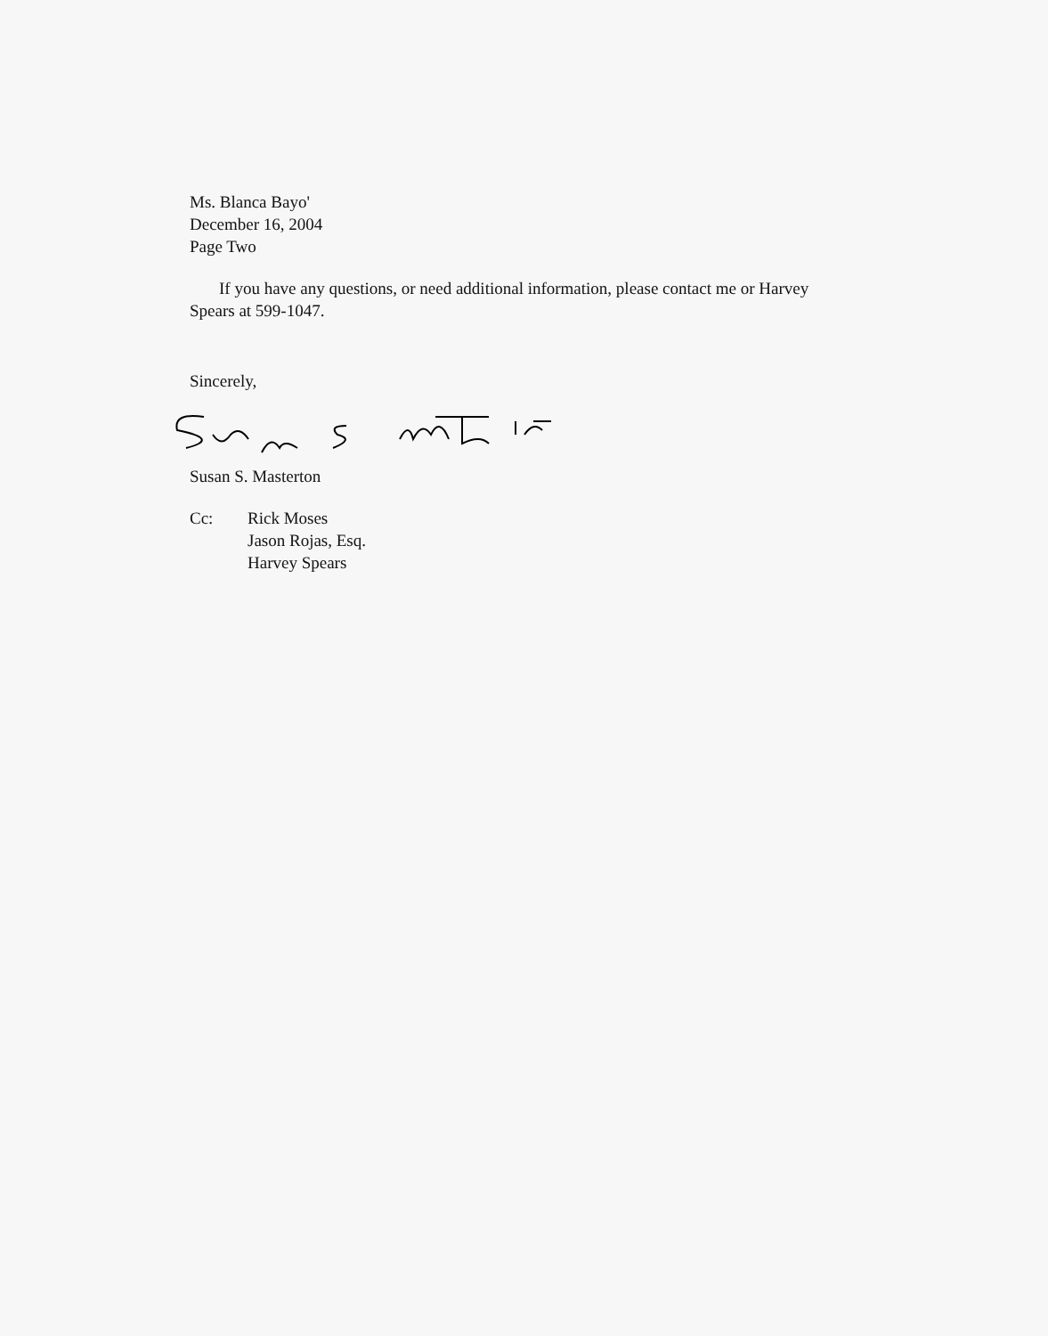Ms. Blanca Bayo'
December 16, 2004
Page Two
If you have any questions, or need additional information, please contact me or Harvey Spears at 599-1047.
Sincerely,
Susan S. Masterton
Cc: Rick Moses
Jason Rojas, Esq.
Harvey Spears